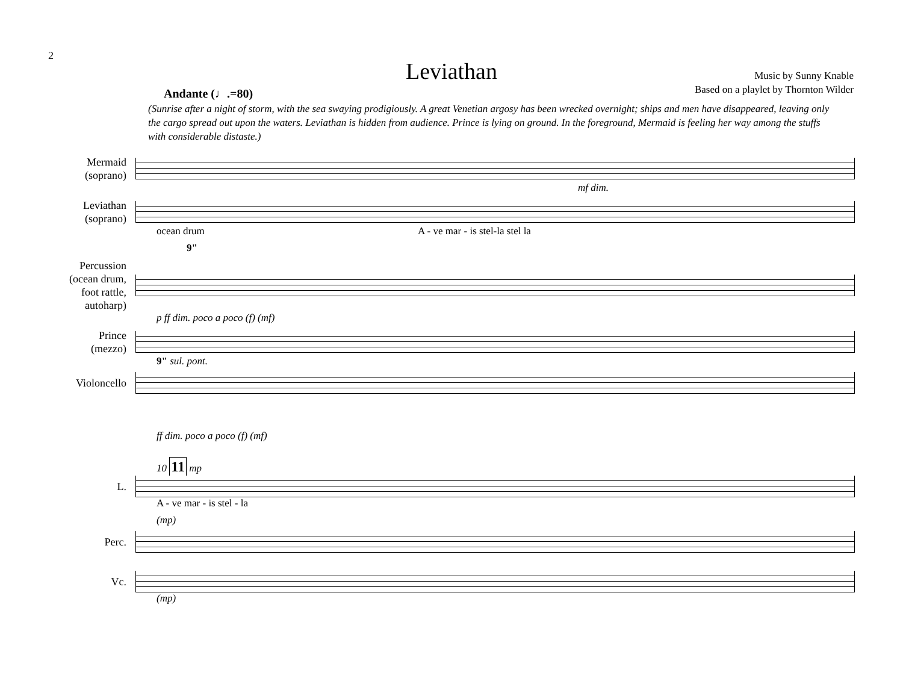2
Leviathan
Music by Sunny Knable
Based on a playlet by Thornton Wilder
Andante (♩.=80)
(Sunrise after a night of storm, with the sea swaying prodigiously. A great Venetian argosy has been wrecked overnight; ships and men have disappeared, leaving only the cargo spread out upon the waters. Leviathan is hidden from audience. Prince is lying on ground. In the foreground, Mermaid is feeling her way among the stuffs with considerable distaste.)
Mermaid
(soprano)
mf dim.
Leviathan
(soprano)
ocean drum A - ve mar - is stel-la stel la
9"
Percussion
(ocean drum,
foot rattle,
autoharp)
p ff dim. poco a poco (f) (mf)
Prince
(mezzo)
9" sul. pont.
Violoncello
ff dim. poco a poco (f) (mf)
10 11 mp
L.
A - ve mar - is stel - la
(mp)
Perc.
Vc.
(mp)